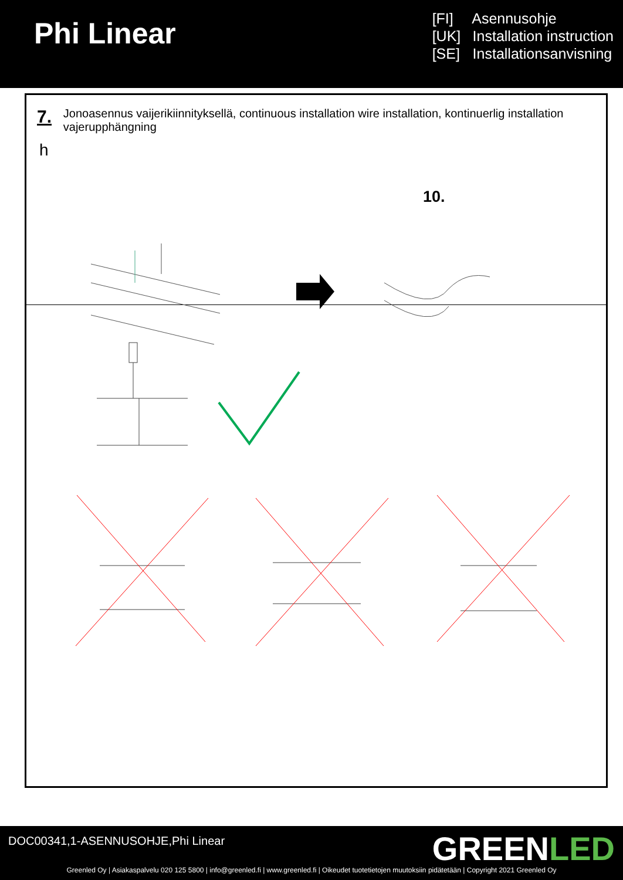Phi Linear
[FI] Asennusohje
[UK] Installation instruction
[SE] Installationsanvisning
7.
Jonoasennus vaijerikiinnityksellä, continuous installation wire installation, kontinuerlig installation vajerupphängning
h
10.
DOC00341,1-ASENNUSOHJE,Phi Linear
GREENLED
Greenled Oy | Asiakaspalvelu 020 125 5800 | info@greenled.fi | www.greenled.fi | Oikeudet tuotetietojen muutoksiin pidätetään | Copyright 2021 Greenled Oy